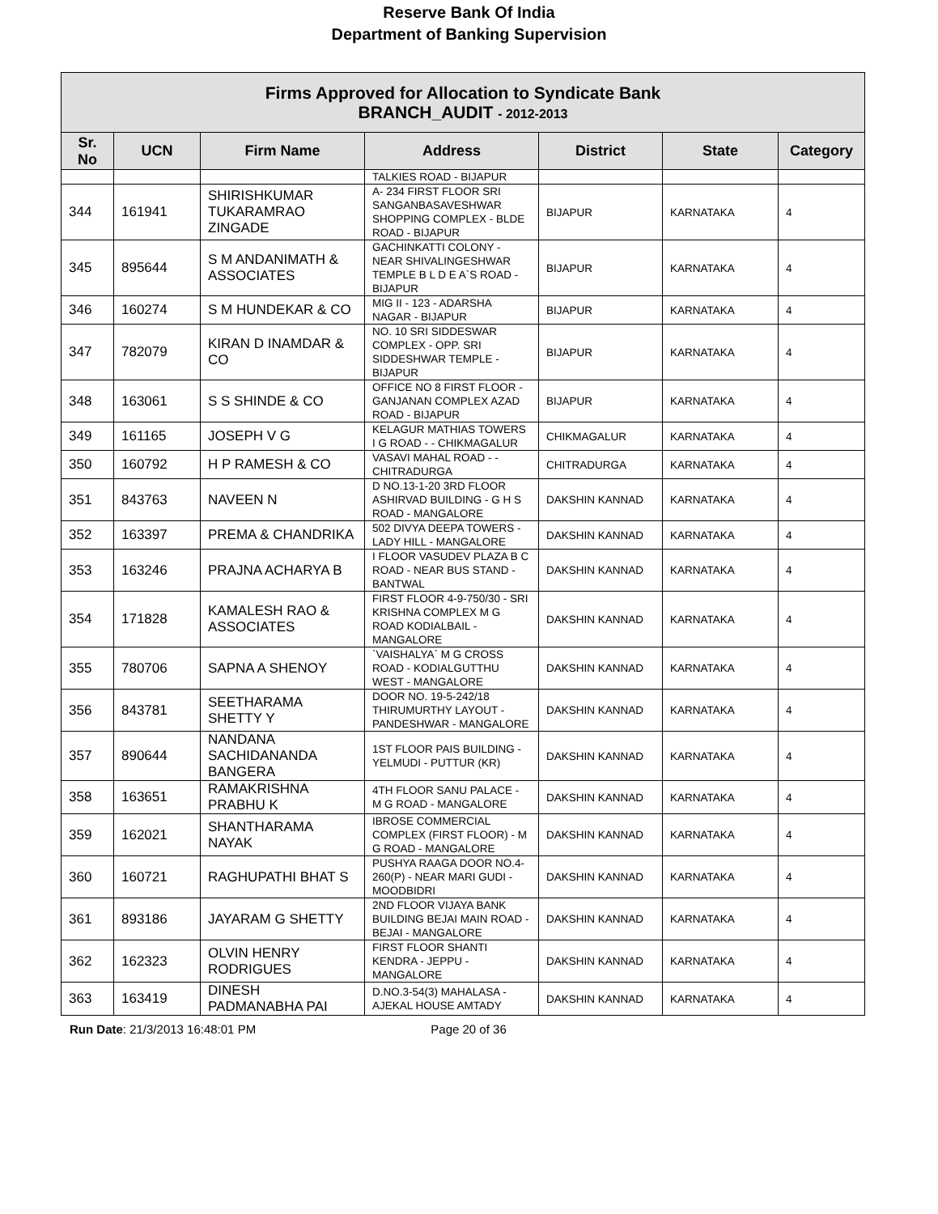Reserve Bank Of India
Department of Banking Supervision
| Firms Approved for Allocation to Syndicate Bank BRANCH_AUDIT - 2012-2013 | | | | | | |
| --- | --- | --- | --- | --- | --- | --- |
| Sr. No | UCN | Firm Name | Address | District | State | Category |
| | | | TALKIES ROAD - BIJAPUR | | | |
| 344 | 161941 | SHIRISHKUMAR TUKARAMRAO ZINGADE | A- 234 FIRST FLOOR SRI SANGANBASAVESHWAR SHOPPING COMPLEX - BLDE ROAD - BIJAPUR | BIJAPUR | KARNATAKA | 4 |
| 345 | 895644 | S M ANDANIMATH & ASSOCIATES | GACHINKATTI COLONY - NEAR SHIVALINGESHWAR TEMPLE B L D E A`S ROAD - BIJAPUR | BIJAPUR | KARNATAKA | 4 |
| 346 | 160274 | S M HUNDEKAR & CO | MIG II - 123 - ADARSHA NAGAR - BIJAPUR | BIJAPUR | KARNATAKA | 4 |
| 347 | 782079 | KIRAN D INAMDAR & CO | NO. 10 SRI SIDDESWAR COMPLEX - OPP. SRI SIDDESHWAR TEMPLE - BIJAPUR | BIJAPUR | KARNATAKA | 4 |
| 348 | 163061 | S S SHINDE & CO | OFFICE NO 8 FIRST FLOOR - GANJANAN COMPLEX AZAD ROAD - BIJAPUR | BIJAPUR | KARNATAKA | 4 |
| 349 | 161165 | JOSEPH V G | KELAGUR MATHIAS TOWERS I G ROAD - - CHIKMAGALUR | CHIKMAGALUR | KARNATAKA | 4 |
| 350 | 160792 | H P RAMESH & CO | VASAVI MAHAL ROAD - - CHITRADURGA | CHITRADURGA | KARNATAKA | 4 |
| 351 | 843763 | NAVEEN N | D NO.13-1-20 3RD FLOOR ASHIRVAD BUILDING - G H S ROAD - MANGALORE | DAKSHIN KANNAD | KARNATAKA | 4 |
| 352 | 163397 | PREMA & CHANDRIKA | 502 DIVYA DEEPA TOWERS - LADY HILL - MANGALORE | DAKSHIN KANNAD | KARNATAKA | 4 |
| 353 | 163246 | PRAJNA ACHARYA B | I FLOOR VASUDEV PLAZA B C ROAD - NEAR BUS STAND - BANTWAL | DAKSHIN KANNAD | KARNATAKA | 4 |
| 354 | 171828 | KAMALESH RAO & ASSOCIATES | FIRST FLOOR 4-9-750/30 - SRI KRISHNA COMPLEX M G ROAD KODIALBAIL - MANGALORE | DAKSHIN KANNAD | KARNATAKA | 4 |
| 355 | 780706 | SAPNA A SHENOY | `VAISHALYA` M G CROSS ROAD - KODIALGUTTHU WEST - MANGALORE | DAKSHIN KANNAD | KARNATAKA | 4 |
| 356 | 843781 | SEETHARAMA SHETTY Y | DOOR NO. 19-5-242/18 THIRUMURTHY LAYOUT - PANDESHWAR - MANGALORE | DAKSHIN KANNAD | KARNATAKA | 4 |
| 357 | 890644 | NANDANA SACHIDANANDA BANGERA | 1ST FLOOR PAIS BUILDING - YELMUDI - PUTTUR (KR) | DAKSHIN KANNAD | KARNATAKA | 4 |
| 358 | 163651 | RAMAKRISHNA PRABHU K | 4TH FLOOR SANU PALACE - M G ROAD - MANGALORE | DAKSHIN KANNAD | KARNATAKA | 4 |
| 359 | 162021 | SHANTHARAMA NAYAK | IBROSE COMMERCIAL COMPLEX (FIRST FLOOR) - M G ROAD - MANGALORE | DAKSHIN KANNAD | KARNATAKA | 4 |
| 360 | 160721 | RAGHUPATHI BHAT S | PUSHYA RAAGA DOOR NO.4-260(P) - NEAR MARI GUDI - MOODBIDRI | DAKSHIN KANNAD | KARNATAKA | 4 |
| 361 | 893186 | JAYARAM G SHETTY | 2ND FLOOR VIJAYA BANK BUILDING BEJAI MAIN ROAD - BEJAI - MANGALORE | DAKSHIN KANNAD | KARNATAKA | 4 |
| 362 | 162323 | OLVIN HENRY RODRIGUES | FIRST FLOOR SHANTI KENDRA - JEPPU - MANGALORE | DAKSHIN KANNAD | KARNATAKA | 4 |
| 363 | 163419 | DINESH PADMANABHA PAI | D.NO.3-54(3) MAHALASA - AJEKAL HOUSE AMTADY | DAKSHIN KANNAD | KARNATAKA | 4 |
Run Date: 21/3/2013 16:48:01 PM Page 20 of 36